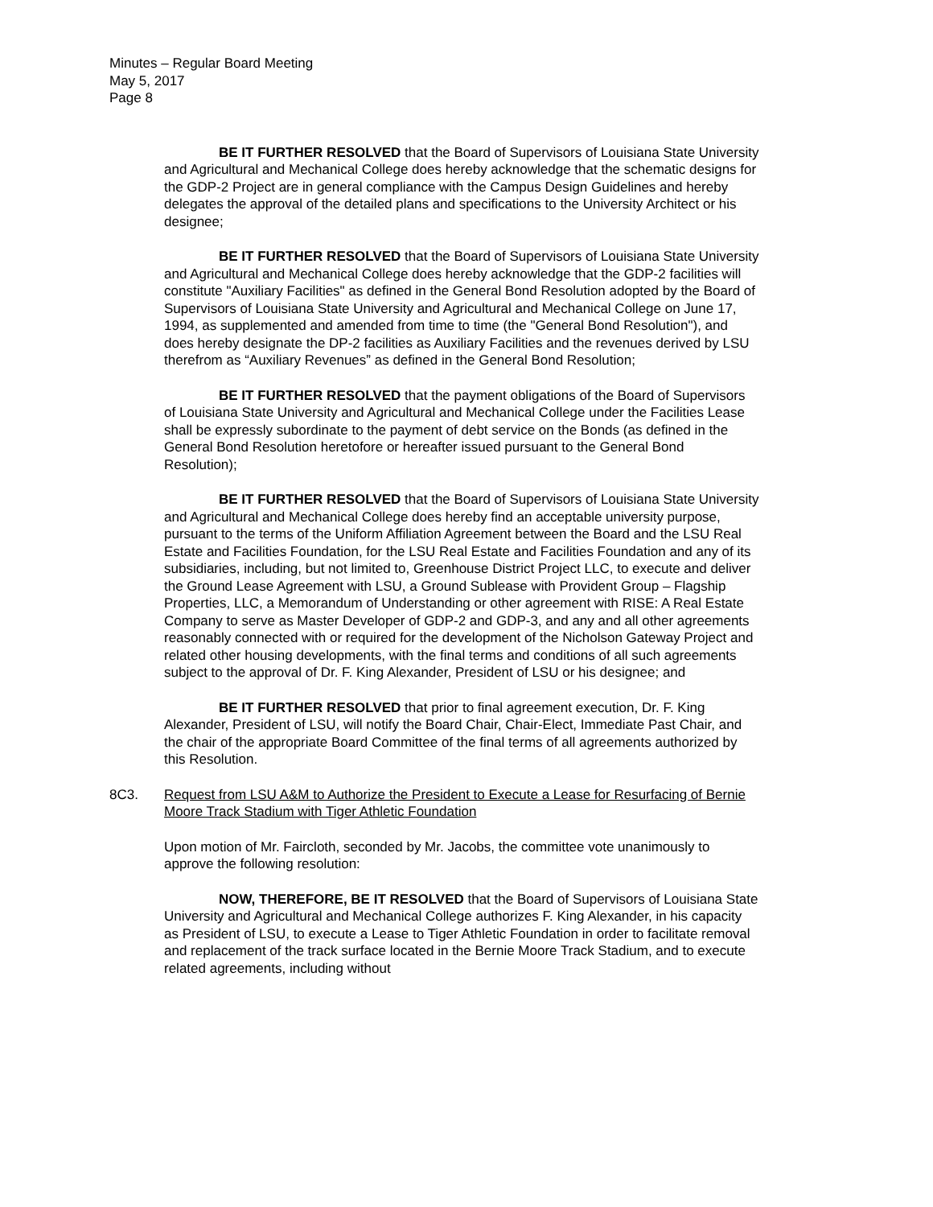Minutes – Regular Board Meeting
May 5, 2017
Page 8
BE IT FURTHER RESOLVED that the Board of Supervisors of Louisiana State University and Agricultural and Mechanical College does hereby acknowledge that the schematic designs for the GDP-2 Project are in general compliance with the Campus Design Guidelines and hereby delegates the approval of the detailed plans and specifications to the University Architect or his designee;
BE IT FURTHER RESOLVED that the Board of Supervisors of Louisiana State University and Agricultural and Mechanical College does hereby acknowledge that the GDP-2 facilities will constitute "Auxiliary Facilities" as defined in the General Bond Resolution adopted by the Board of Supervisors of Louisiana State University and Agricultural and Mechanical College on June 17, 1994, as supplemented and amended from time to time (the "General Bond Resolution"), and does hereby designate the DP-2 facilities as Auxiliary Facilities and the revenues derived by LSU therefrom as “Auxiliary Revenues” as defined in the General Bond Resolution;
BE IT FURTHER RESOLVED that the payment obligations of the Board of Supervisors of Louisiana State University and Agricultural and Mechanical College under the Facilities Lease shall be expressly subordinate to the payment of debt service on the Bonds (as defined in the General Bond Resolution heretofore or hereafter issued pursuant to the General Bond Resolution);
BE IT FURTHER RESOLVED that the Board of Supervisors of Louisiana State University and Agricultural and Mechanical College does hereby find an acceptable university purpose, pursuant to the terms of the Uniform Affiliation Agreement between the Board and the LSU Real Estate and Facilities Foundation, for the LSU Real Estate and Facilities Foundation and any of its subsidiaries, including, but not limited to, Greenhouse District Project LLC, to execute and deliver the Ground Lease Agreement with LSU, a Ground Sublease with Provident Group – Flagship Properties, LLC, a Memorandum of Understanding or other agreement with RISE: A Real Estate Company to serve as Master Developer of GDP-2 and GDP-3, and any and all other agreements reasonably connected with or required for the development of the Nicholson Gateway Project and related other housing developments, with the final terms and conditions of all such agreements subject to the approval of Dr. F. King Alexander, President of LSU or his designee; and
BE IT FURTHER RESOLVED that prior to final agreement execution, Dr. F. King Alexander, President of LSU, will notify the Board Chair, Chair-Elect, Immediate Past Chair, and the chair of the appropriate Board Committee of the final terms of all agreements authorized by this Resolution.
8C3. Request from LSU A&M to Authorize the President to Execute a Lease for Resurfacing of Bernie Moore Track Stadium with Tiger Athletic Foundation
Upon motion of Mr. Faircloth, seconded by Mr. Jacobs, the committee vote unanimously to approve the following resolution:
NOW, THEREFORE, BE IT RESOLVED that the Board of Supervisors of Louisiana State University and Agricultural and Mechanical College authorizes F. King Alexander, in his capacity as President of LSU, to execute a Lease to Tiger Athletic Foundation in order to facilitate removal and replacement of the track surface located in the Bernie Moore Track Stadium, and to execute related agreements, including without